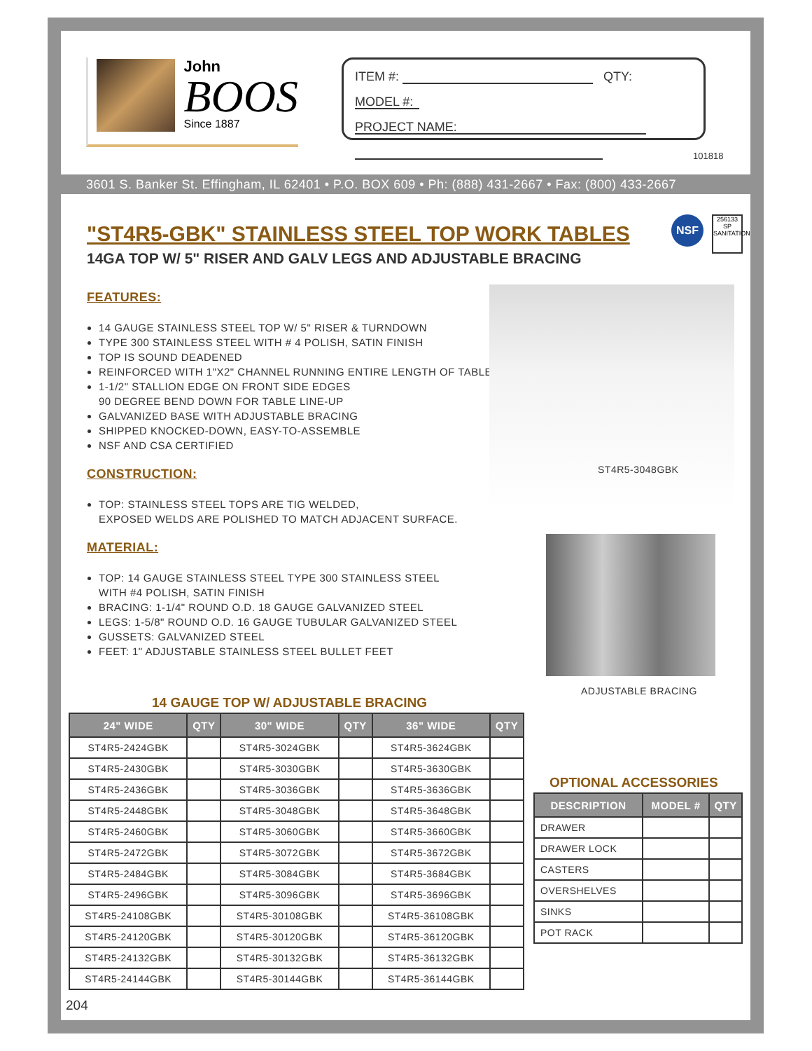John
BOOS
Since 1887
ITEM #: QTY:
MODEL #:
PROJECT NAME:
101818
3601 S. Banker St. Effingham, IL 62401 • P.O. BOX 609 • Ph: (888) 431-2667 • Fax: (800) 433-2667
"ST4R5-GBK" STAINLESS STEEL TOP WORK TABLES
14GA TOP W/ 5" RISER AND GALV LEGS AND ADJUSTABLE BRACING
NSF
256133
SP
SANITATION
FEATURES:
14 GAUGE STAINLESS STEEL TOP W/ 5" RISER & TURNDOWN
TYPE 300 STAINLESS STEEL WITH # 4 POLISH, SATIN FINISH
TOP IS SOUND DEADENED
REINFORCED WITH 1"X2" CHANNEL RUNNING ENTIRE LENGTH OF TABLE
1-1/2" STALLION EDGE ON FRONT SIDE EDGES
90 DEGREE BEND DOWN FOR TABLE LINE-UP
GALVANIZED BASE WITH ADJUSTABLE BRACING
SHIPPED KNOCKED-DOWN, EASY-TO-ASSEMBLE
NSF AND CSA CERTIFIED
CONSTRUCTION:
TOP: STAINLESS STEEL TOPS ARE TIG WELDED,
EXPOSED WELDS ARE POLISHED TO MATCH ADJACENT SURFACE.
MATERIAL:
TOP: 14 GAUGE STAINLESS STEEL TYPE 300 STAINLESS STEEL
WITH #4 POLISH, SATIN FINISH
BRACING: 1-1/4" ROUND O.D. 18 GAUGE GALVANIZED STEEL
LEGS: 1-5/8" ROUND O.D. 16 GAUGE TUBULAR GALVANIZED STEEL
GUSSETS: GALVANIZED STEEL
FEET: 1" ADJUSTABLE STAINLESS STEEL BULLET FEET
ST4R5-3048GBK
ADJUSTABLE BRACING
14 GAUGE TOP W/ ADJUSTABLE BRACING
| 24" WIDE | QTY | 30" WIDE | QTY | 36" WIDE | QTY |
| --- | --- | --- | --- | --- | --- |
| ST4R5-2424GBK | | ST4R5-3024GBK | | ST4R5-3624GBK | |
| ST4R5-2430GBK | | ST4R5-3030GBK | | ST4R5-3630GBK | |
| ST4R5-2436GBK | | ST4R5-3036GBK | | ST4R5-3636GBK | |
| ST4R5-2448GBK | | ST4R5-3048GBK | | ST4R5-3648GBK | |
| ST4R5-2460GBK | | ST4R5-3060GBK | | ST4R5-3660GBK | |
| ST4R5-2472GBK | | ST4R5-3072GBK | | ST4R5-3672GBK | |
| ST4R5-2484GBK | | ST4R5-3084GBK | | ST4R5-3684GBK | |
| ST4R5-2496GBK | | ST4R5-3096GBK | | ST4R5-3696GBK | |
| ST4R5-24108GBK | | ST4R5-30108GBK | | ST4R5-36108GBK | |
| ST4R5-24120GBK | | ST4R5-30120GBK | | ST4R5-36120GBK | |
| ST4R5-24132GBK | | ST4R5-30132GBK | | ST4R5-36132GBK | |
| ST4R5-24144GBK | | ST4R5-30144GBK | | ST4R5-36144GBK | |
OPTIONAL ACCESSORIES
| DESCRIPTION | MODEL # | QTY |
| --- | --- | --- |
| DRAWER | | |
| DRAWER LOCK | | |
| CASTERS | | |
| OVERSHELVES | | |
| SINKS | | |
| POT RACK | | |
204